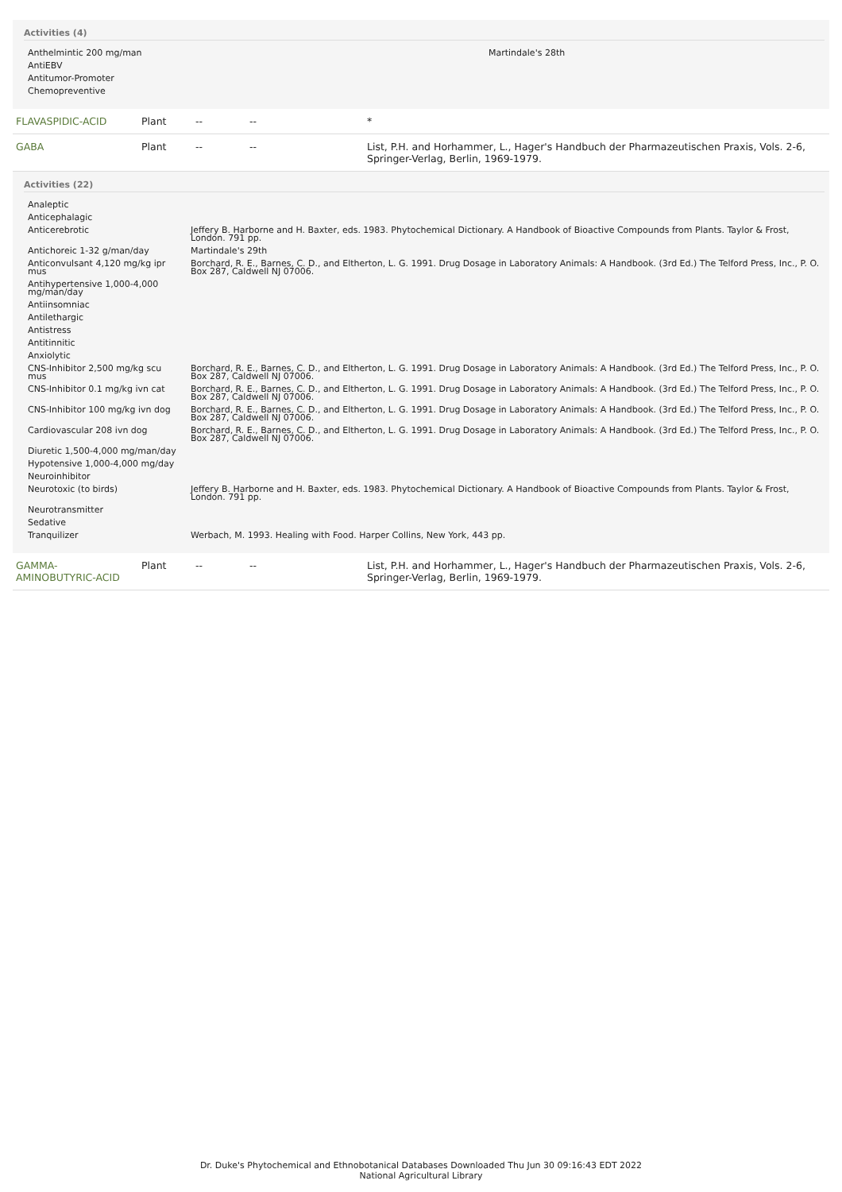Activities (4)
| Anthelmintic 200 mg/man | Martindale's 28th |
| AntiEBV | |
| Antitumor-Promoter | |
| Chemopreventive | |
| FLAVASPIDIC-ACID | Plant | -- | -- | * |
| GABA | Plant | -- | -- | List, P.H. and Horhammer, L., Hager's Handbuch der Pharmazeutischen Praxis, Vols. 2-6, Springer-Verlag, Berlin, 1969-1979. |
Activities (22)
| Analeptic | |
| Anticephalagic | |
| Anticerebrotic | Jeffery B. Harborne and H. Baxter, eds. 1983. Phytochemical Dictionary. A Handbook of Bioactive Compounds from Plants. Taylor & Frost, London. 791 pp. |
| Antichoreic 1-32 g/man/day | Martindale's 29th |
| Anticonvulsant 4,120 mg/kg ipr mus | Borchard, R. E., Barnes, C. D., and Eltherton, L. G. 1991. Drug Dosage in Laboratory Animals: A Handbook. (3rd Ed.) The Telford Press, Inc., P. O. Box 287, Caldwell NJ 07006. |
| Antihypertensive 1,000-4,000 mg/man/day | |
| Antiinsomniac | |
| Antilethargic | |
| Antistress | |
| Antitinnitic | |
| Anxiolytic | |
| CNS-Inhibitor 2,500 mg/kg scu mus | Borchard, R. E., Barnes, C. D., and Eltherton, L. G. 1991. Drug Dosage in Laboratory Animals: A Handbook. (3rd Ed.) The Telford Press, Inc., P. O. Box 287, Caldwell NJ 07006. |
| CNS-Inhibitor 0.1 mg/kg ivn cat | Borchard, R. E., Barnes, C. D., and Eltherton, L. G. 1991. Drug Dosage in Laboratory Animals: A Handbook. (3rd Ed.) The Telford Press, Inc., P. O. Box 287, Caldwell NJ 07006. |
| CNS-Inhibitor 100 mg/kg ivn dog | Borchard, R. E., Barnes, C. D., and Eltherton, L. G. 1991. Drug Dosage in Laboratory Animals: A Handbook. (3rd Ed.) The Telford Press, Inc., P. O. Box 287, Caldwell NJ 07006. |
| Cardiovascular 208 ivn dog | Borchard, R. E., Barnes, C. D., and Eltherton, L. G. 1991. Drug Dosage in Laboratory Animals: A Handbook. (3rd Ed.) The Telford Press, Inc., P. O. Box 287, Caldwell NJ 07006. |
| Diuretic 1,500-4,000 mg/man/day | |
| Hypotensive 1,000-4,000 mg/day | |
| Neuroinhibitor | |
| Neurotoxic (to birds) | Jeffery B. Harborne and H. Baxter, eds. 1983. Phytochemical Dictionary. A Handbook of Bioactive Compounds from Plants. Taylor & Frost, London. 791 pp. |
| Neurotransmitter | |
| Sedative | |
| Tranquilizer | Werbach, M. 1993. Healing with Food. Harper Collins, New York, 443 pp. |
| GAMMA-AMINOBUTYRIC-ACID | Plant | -- | -- | List, P.H. and Horhammer, L., Hager's Handbuch der Pharmazeutischen Praxis, Vols. 2-6, Springer-Verlag, Berlin, 1969-1979. |
Dr. Duke's Phytochemical and Ethnobotanical Databases Downloaded Thu Jun 30 09:16:43 EDT 2022
National Agricultural Library